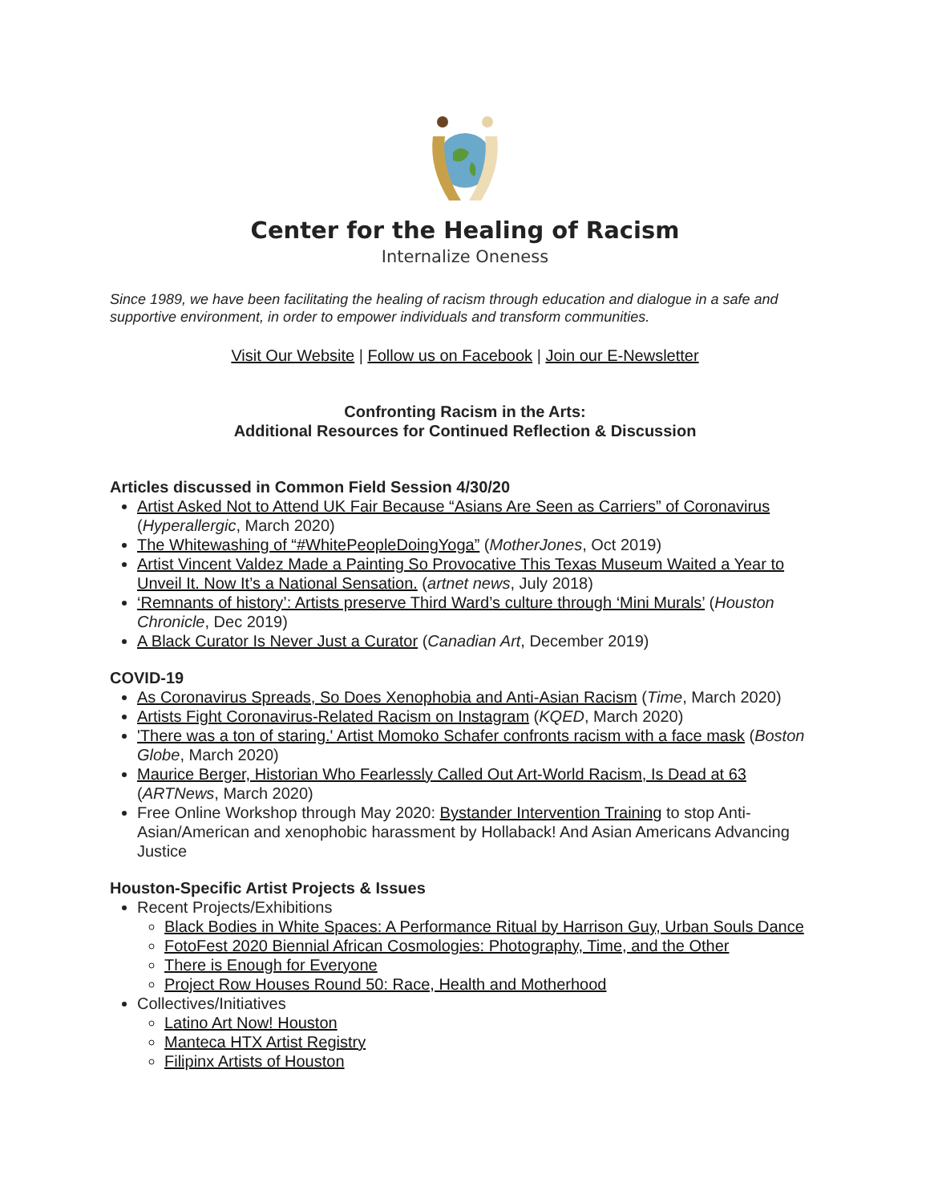Center for the Healing of Racism
Internalize Oneness
Since 1989, we have been facilitating the healing of racism through education and dialogue in a safe and supportive environment, in order to empower individuals and transform communities.
Visit Our Website | Follow us on Facebook | Join our E-Newsletter
Confronting Racism in the Arts:
Additional Resources for Continued Reflection & Discussion
Articles discussed in Common Field Session 4/30/20
Artist Asked Not to Attend UK Fair Because “Asians Are Seen as Carriers” of Coronavirus (Hyperallergic, March 2020)
The Whitewashing of “#WhitePeopleDoingYoga” (MotherJones, Oct 2019)
Artist Vincent Valdez Made a Painting So Provocative This Texas Museum Waited a Year to Unveil It. Now It’s a National Sensation. (artnet news, July 2018)
‘Remnants of history’: Artists preserve Third Ward’s culture through ‘Mini Murals’ (Houston Chronicle, Dec 2019)
A Black Curator Is Never Just a Curator (Canadian Art, December 2019)
COVID-19
As Coronavirus Spreads, So Does Xenophobia and Anti-Asian Racism (Time, March 2020)
Artists Fight Coronavirus-Related Racism on Instagram (KQED, March 2020)
'There was a ton of staring.' Artist Momoko Schafer confronts racism with a face mask (Boston Globe, March 2020)
Maurice Berger, Historian Who Fearlessly Called Out Art-World Racism, Is Dead at 63 (ARTNews, March 2020)
Free Online Workshop through May 2020: Bystander Intervention Training to stop Anti-Asian/American and xenophobic harassment by Hollaback! And Asian Americans Advancing Justice
Houston-Specific Artist Projects & Issues
Recent Projects/Exhibitions
Black Bodies in White Spaces: A Performance Ritual by Harrison Guy, Urban Souls Dance
FotoFest 2020 Biennial African Cosmologies: Photography, Time, and the Other
There is Enough for Everyone
Project Row Houses Round 50: Race, Health and Motherhood
Collectives/Initiatives
Latino Art Now! Houston
Manteca HTX Artist Registry
Filipinx Artists of Houston